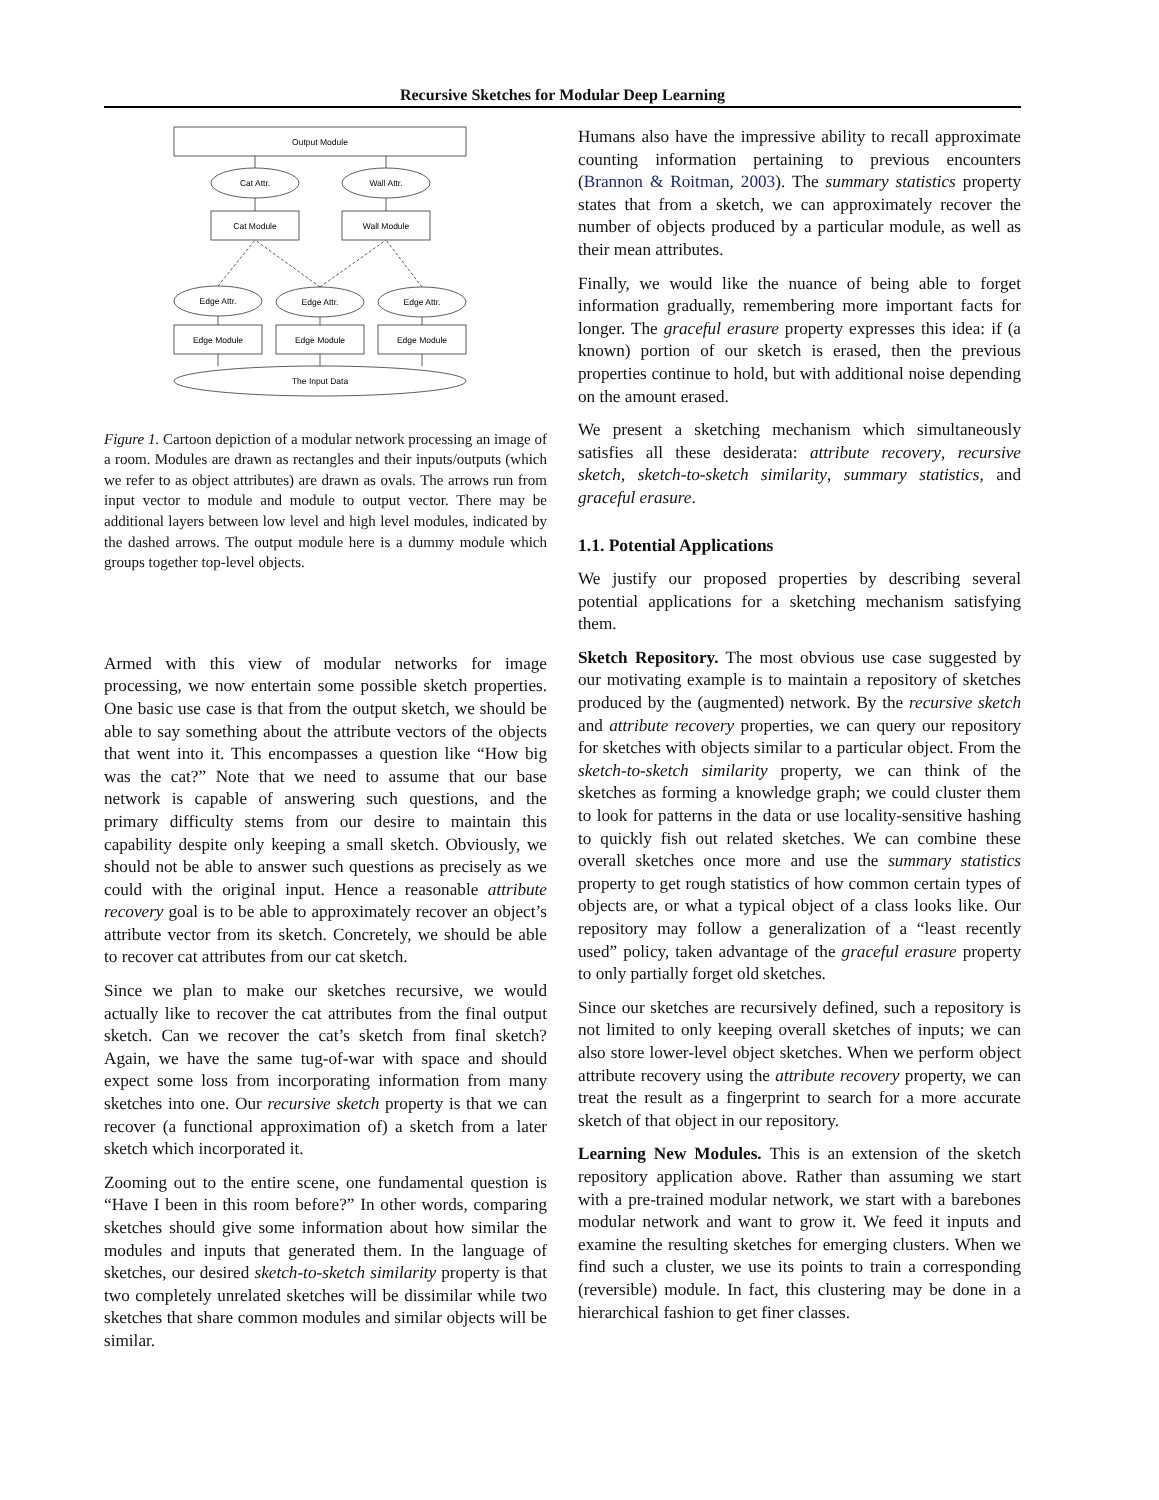Recursive Sketches for Modular Deep Learning
Output Module
Cat Attr.
Wall Attr.
Cat Module
Wall Module
Edge Attr.
Edge Attr.
Edge Attr.
Edge Module
Edge Module
Edge Module
The Input Data
Figure 1. Cartoon depiction of a modular network processing an image of a room. Modules are drawn as rectangles and their inputs/outputs (which we refer to as object attributes) are drawn as ovals. The arrows run from input vector to module and module to output vector. There may be additional layers between low level and high level modules, indicated by the dashed arrows. The output module here is a dummy module which groups together top-level objects.
Armed with this view of modular networks for image processing, we now entertain some possible sketch properties. One basic use case is that from the output sketch, we should be able to say something about the attribute vectors of the objects that went into it. This encompasses a question like “How big was the cat?” Note that we need to assume that our base network is capable of answering such questions, and the primary difficulty stems from our desire to maintain this capability despite only keeping a small sketch. Obviously, we should not be able to answer such questions as precisely as we could with the original input. Hence a reasonable attribute recovery goal is to be able to approximately recover an object’s attribute vector from its sketch. Concretely, we should be able to recover cat attributes from our cat sketch.
Since we plan to make our sketches recursive, we would actually like to recover the cat attributes from the final output sketch. Can we recover the cat’s sketch from final sketch? Again, we have the same tug-of-war with space and should expect some loss from incorporating information from many sketches into one. Our recursive sketch property is that we can recover (a functional approximation of) a sketch from a later sketch which incorporated it.
Zooming out to the entire scene, one fundamental question is “Have I been in this room before?” In other words, comparing sketches should give some information about how similar the modules and inputs that generated them. In the language of sketches, our desired sketch-to-sketch similarity property is that two completely unrelated sketches will be dissimilar while two sketches that share common modules and similar objects will be similar.
Humans also have the impressive ability to recall approximate counting information pertaining to previous encounters (Brannon & Roitman, 2003). The summary statistics property states that from a sketch, we can approximately recover the number of objects produced by a particular module, as well as their mean attributes.
Finally, we would like the nuance of being able to forget information gradually, remembering more important facts for longer. The graceful erasure property expresses this idea: if (a known) portion of our sketch is erased, then the previous properties continue to hold, but with additional noise depending on the amount erased.
We present a sketching mechanism which simultaneously satisfies all these desiderata: attribute recovery, recursive sketch, sketch-to-sketch similarity, summary statistics, and graceful erasure.
1.1. Potential Applications
We justify our proposed properties by describing several potential applications for a sketching mechanism satisfying them.
Sketch Repository. The most obvious use case suggested by our motivating example is to maintain a repository of sketches produced by the (augmented) network. By the recursive sketch and attribute recovery properties, we can query our repository for sketches with objects similar to a particular object. From the sketch-to-sketch similarity property, we can think of the sketches as forming a knowledge graph; we could cluster them to look for patterns in the data or use locality-sensitive hashing to quickly fish out related sketches. We can combine these overall sketches once more and use the summary statistics property to get rough statistics of how common certain types of objects are, or what a typical object of a class looks like. Our repository may follow a generalization of a “least recently used” policy, taken advantage of the graceful erasure property to only partially forget old sketches.
Since our sketches are recursively defined, such a repository is not limited to only keeping overall sketches of inputs; we can also store lower-level object sketches. When we perform object attribute recovery using the attribute recovery property, we can treat the result as a fingerprint to search for a more accurate sketch of that object in our repository.
Learning New Modules. This is an extension of the sketch repository application above. Rather than assuming we start with a pre-trained modular network, we start with a barebones modular network and want to grow it. We feed it inputs and examine the resulting sketches for emerging clusters. When we find such a cluster, we use its points to train a corresponding (reversible) module. In fact, this clustering may be done in a hierarchical fashion to get finer classes.